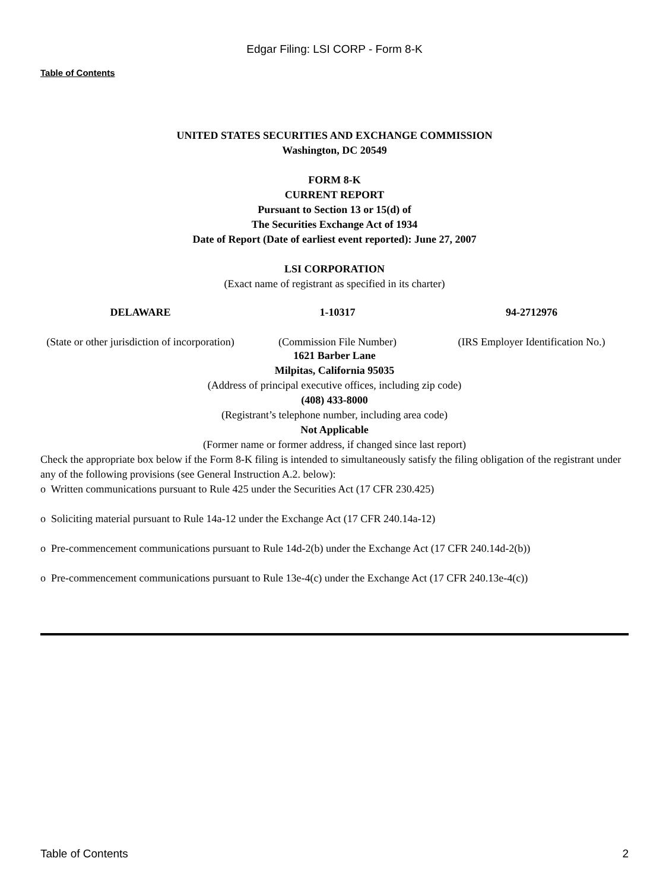Edgar Filing: LSI CORP - Form 8-K
Table of Contents
UNITED STATES SECURITIES AND EXCHANGE COMMISSION
Washington, DC 20549
FORM 8-K
CURRENT REPORT
Pursuant to Section 13 or 15(d) of
The Securities Exchange Act of 1934
Date of Report (Date of earliest event reported): June 27, 2007
LSI CORPORATION
(Exact name of registrant as specified in its charter)
| DELAWARE | 1-10317 | 94-2712976 |
| (State or other jurisdiction of incorporation) | (Commission File Number) | (IRS Employer Identification No.) |
1621 Barber Lane
Milpitas, California 95035
(Address of principal executive offices, including zip code)
(408) 433-8000
(Registrant’s telephone number, including area code)
Not Applicable
(Former name or former address, if changed since last report)
Check the appropriate box below if the Form 8-K filing is intended to simultaneously satisfy the filing obligation of the registrant under any of the following provisions (see General Instruction A.2. below):
o Written communications pursuant to Rule 425 under the Securities Act (17 CFR 230.425)
o Soliciting material pursuant to Rule 14a-12 under the Exchange Act (17 CFR 240.14a-12)
o Pre-commencement communications pursuant to Rule 14d-2(b) under the Exchange Act (17 CFR 240.14d-2(b))
o Pre-commencement communications pursuant to Rule 13e-4(c) under the Exchange Act (17 CFR 240.13e-4(c))
Table of Contents 2